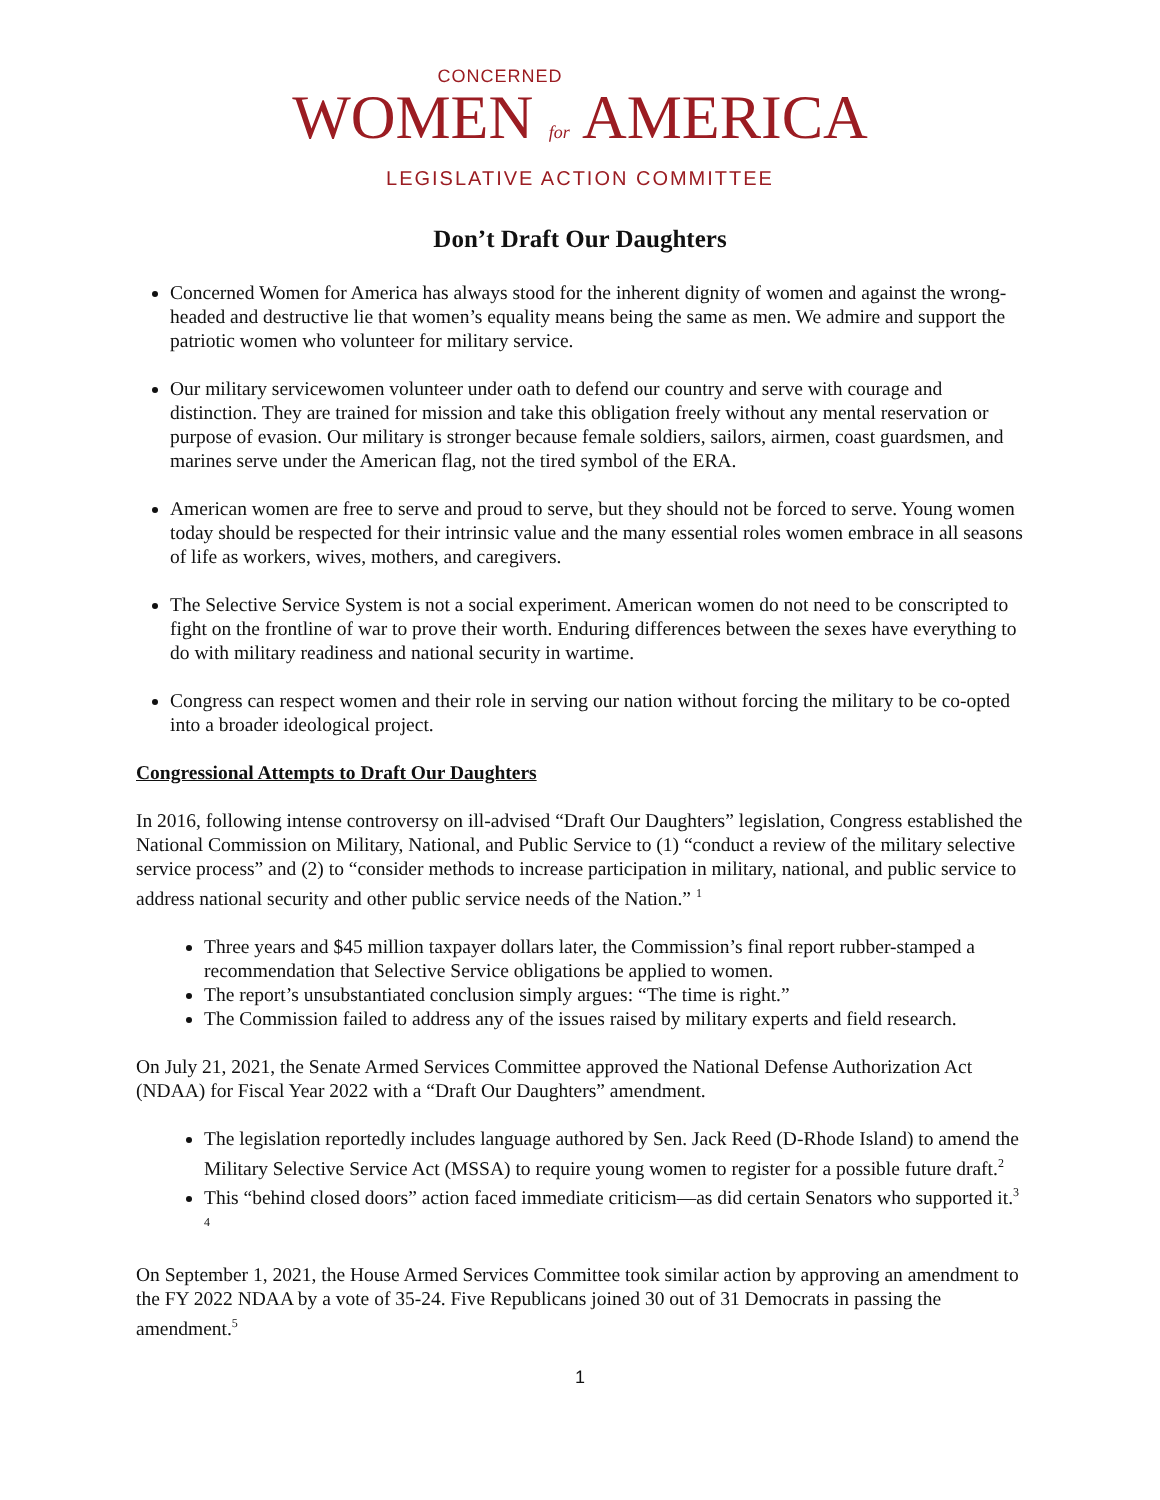CONCERNED
WOMEN for AMERICA
LEGISLATIVE ACTION COMMITTEE
Don’t Draft Our Daughters
Concerned Women for America has always stood for the inherent dignity of women and against the wrong-headed and destructive lie that women’s equality means being the same as men. We admire and support the patriotic women who volunteer for military service.
Our military servicewomen volunteer under oath to defend our country and serve with courage and distinction. They are trained for mission and take this obligation freely without any mental reservation or purpose of evasion. Our military is stronger because female soldiers, sailors, airmen, coast guardsmen, and marines serve under the American flag, not the tired symbol of the ERA.
American women are free to serve and proud to serve, but they should not be forced to serve. Young women today should be respected for their intrinsic value and the many essential roles women embrace in all seasons of life as workers, wives, mothers, and caregivers.
The Selective Service System is not a social experiment. American women do not need to be conscripted to fight on the frontline of war to prove their worth. Enduring differences between the sexes have everything to do with military readiness and national security in wartime.
Congress can respect women and their role in serving our nation without forcing the military to be co-opted into a broader ideological project.
Congressional Attempts to Draft Our Daughters
In 2016, following intense controversy on ill-advised “Draft Our Daughters” legislation, Congress established the National Commission on Military, National, and Public Service to (1) “conduct a review of the military selective service process” and (2) to “consider methods to increase participation in military, national, and public service to address national security and other public service needs of the Nation.” <sup>1</sup>
Three years and $45 million taxpayer dollars later, the Commission’s final report rubber-stamped a recommendation that Selective Service obligations be applied to women.
The report’s unsubstantiated conclusion simply argues: “The time is right.”
The Commission failed to address any of the issues raised by military experts and field research.
On July 21, 2021, the Senate Armed Services Committee approved the National Defense Authorization Act (NDAA) for Fiscal Year 2022 with a “Draft Our Daughters” amendment.
The legislation reportedly includes language authored by Sen. Jack Reed (D-Rhode Island) to amend the Military Selective Service Act (MSSA) to require young women to register for a possible future draft.<sup>2</sup>
This “behind closed doors” action faced immediate criticism—as did certain Senators who supported it.<sup>3</sup> <sup>4</sup>
On September 1, 2021, the House Armed Services Committee took similar action by approving an amendment to the FY 2022 NDAA by a vote of 35-24. Five Republicans joined 30 out of 31 Democrats in passing the amendment.<sup>5</sup>
1